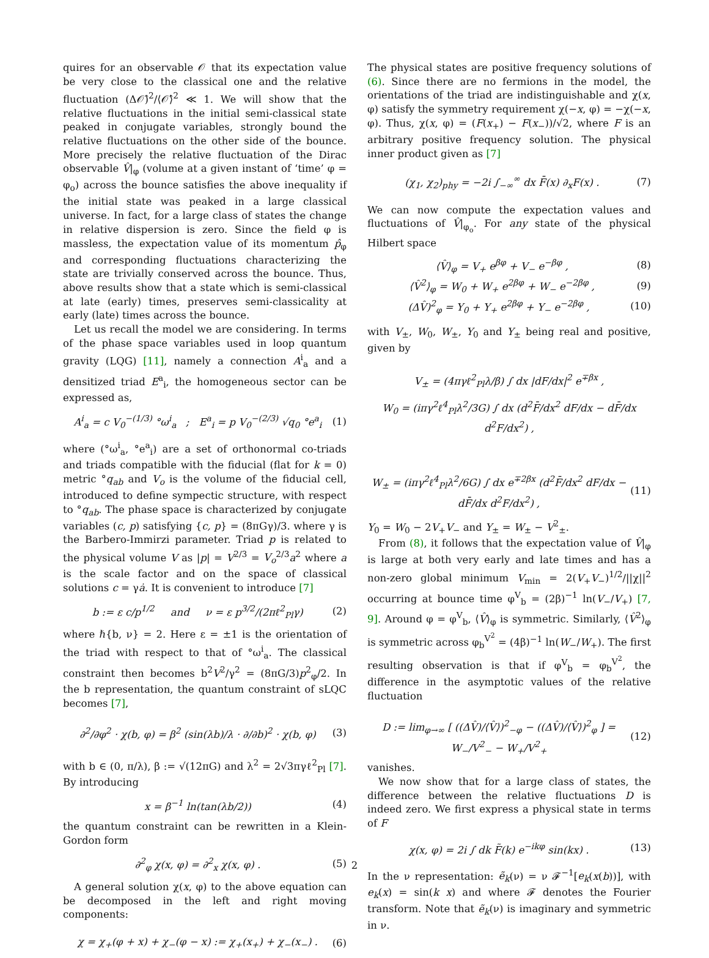quires for an observable 𝒪 that its expectation value be very close to the classical one and the relative fluctuation (Δ𝒪̂)<sup>2</sup>/⟨𝒪̂⟩<sup>2</sup> ≪ 1. We will show that the relative fluctuations in the initial semi-classical state peaked in conjugate variables, strongly bound the relative fluctuations on the other side of the bounce. More precisely the relative fluctuation of the Dirac observable V̂|<sub>φ</sub> (volume at a given instant of ‘time’ φ = φ<sub>o</sub>) across the bounce satisfies the above inequality if the initial state was peaked in a large classical universe. In fact, for a large class of states the change in relative dispersion is zero. Since the field φ is massless, the expectation value of its momentum p̂<sub>φ</sub> and corresponding fluctuations characterizing the state are trivially conserved across the bounce. Thus, above results show that a state which is semi-classical at late (early) times, preserves semi-classicality at early (late) times across the bounce.
Let us recall the model we are considering. In terms of the phase space variables used in loop quantum gravity (LQG) [11], namely a connection A<sup>i</sup><sub>a</sub> and a densitized triad E<sup>a</sup><sub>i</sub>, the homogeneous sector can be expressed as,
A<sup>i</sup><sub>a</sub> = c V<sub>0</sub><sup>−(1/3)</sup> °ω<sup>i</sup><sub>a</sub> ; E<sup>a</sup><sub>i</sub> = p V<sub>0</sub><sup>−(2/3)</sup> √q<sub>0</sub> °e<sup>a</sup><sub>i</sub> (1)
where (°ω<sup>i</sup><sub>a</sub>, °e<sup>a</sup><sub>i</sub>) are a set of orthonormal co-triads and triads compatible with the fiducial (flat for k = 0) metric °q<sub>ab</sub> and V<sub>o</sub> is the volume of the fiducial cell, introduced to define sympectic structure, with respect to °q<sub>ab</sub>. The phase space is characterized by conjugate variables (c, p) satisfying {c, p} = (8πGγ)/3. where γ is the Barbero-Immirzi parameter. Triad p is related to the physical volume V as |p| = V<sup>2/3</sup> = V<sub>o</sub><sup>2/3</sup>a<sup>2</sup> where a is the scale factor and on the space of classical solutions c = γȧ. It is convenient to introduce [7]
b := ε c/p<sup>1/2</sup> and ν = ε p<sup>3/2</sup>/(2πℓ<sup>2</sup><sub>Pl</sub>γ) (2)
where ℏ{b, ν} = 2. Here ε = ±1 is the orientation of the triad with respect to that of °ω<sup>i</sup><sub>a</sub>. The classical constraint then becomes b<sup>2</sup>V<sup>2</sup>/γ<sup>2</sup> = (8πG/3)p<sup>2</sup><sub>φ</sub>/2. In the b representation, the quantum constraint of sLQC becomes [7],
∂<sup>2</sup>/∂φ<sup>2</sup> · χ(b, φ) = β<sup>2</sup> (sin(λb)/λ · ∂/∂b)<sup>2</sup> · χ(b, φ) (3)
with b ∈ (0, π/λ), β := √(12πG) and λ<sup>2</sup> = 2√3πγℓ<sup>2</sup><sub>Pl</sub> [7]. By introducing
x = β<sup>−1</sup> ln(tan(λb/2)) (4)
the quantum constraint can be rewritten in a Klein-Gordon form
∂<sup>2</sup><sub>φ</sub> χ(x, φ) = ∂<sup>2</sup><sub>x</sub> χ(x, φ) . (5)
A general solution χ(x, φ) to the above equation can be decomposed in the left and right moving components:
χ = χ<sub>+</sub>(φ + x) + χ<sub>−</sub>(φ − x) := χ<sub>+</sub>(x<sub>+</sub>) + χ<sub>−</sub>(x<sub>−</sub>) . (6)
The physical states are positive frequency solutions of (6). Since there are no fermions in the model, the orientations of the triad are indistinguishable and χ(x, φ) satisfy the symmetry requirement χ(−x, φ) = −χ(−x, φ). Thus, χ(x, φ) = (F(x<sub>+</sub>) − F(x<sub>−</sub>))/√2, where F is an arbitrary positive frequency solution. The physical inner product given as [7]
(χ<sub>1</sub>, χ<sub>2</sub>)<sub>phy</sub> = −2i ∫<sub>−∞</sub><sup>∞</sup> dx F̄(x) ∂<sub>x</sub>F(x) . (7)
We can now compute the expectation values and fluctuations of V̂|<sub>φ<sub>o</sub></sub>. For any state of the physical Hilbert space
⟨V̂⟩<sub>φ</sub> = V<sub>+</sub> e<sup>βφ</sup> + V<sub>−</sub> e<sup>−βφ</sup> , (8)
⟨V̂<sup>2</sup>⟩<sub>φ</sub> = W<sub>0</sub> + W<sub>+</sub> e<sup>2βφ</sup> + W<sub>−</sub> e<sup>−2βφ</sup> , (9)
(ΔV̂)<sup>2</sup><sub>φ</sub> = Y<sub>0</sub> + Y<sub>+</sub> e<sup>2βφ</sup> + Y<sub>−</sub> e<sup>−2βφ</sup> , (10)
with V<sub>±</sub>, W<sub>0</sub>, W<sub>±</sub>, Y<sub>0</sub> and Y<sub>±</sub> being real and positive, given by
V<sub>±</sub> = (4πγℓ<sup>2</sup><sub>Pl</sub>λ/β) ∫ dx |dF/dx|<sup>2</sup> e<sup>∓βx</sup> ,
W<sub>0</sub> = (iπγ<sup>2</sup>ℓ<sup>4</sup><sub>Pl</sub>λ<sup>2</sup>/3G) ∫ dx (d<sup>2</sup>F̄/dx<sup>2</sup> dF/dx − dF̄/dx d<sup>2</sup>F/dx<sup>2</sup>) ,
W<sub>±</sub> = (iπγ<sup>2</sup>ℓ<sup>4</sup><sub>Pl</sub>λ<sup>2</sup>/6G) ∫ dx e<sup>∓2βx</sup> (d<sup>2</sup>F̄/dx<sup>2</sup> dF/dx − dF̄/dx d<sup>2</sup>F/dx<sup>2</sup>) , (11)
Y<sub>0</sub> = W<sub>0</sub> − 2V<sub>+</sub>V<sub>−</sub> and Y<sub>±</sub> = W<sub>±</sub> − V<sup>2</sup><sub>±</sub>.
From (8), it follows that the expectation value of V̂|<sub>φ</sub> is large at both very early and late times and has a non-zero global minimum V<sub>min</sub> = 2(V<sub>+</sub>V<sub>−</sub>)<sup>1/2</sup>/||χ||<sup>2</sup> occurring at bounce time φ<sup>V</sup><sub>b</sub> = (2β)<sup>−1</sup> ln(V<sub>−</sub>/V<sub>+</sub>) [7, 9]. Around φ = φ<sup>V</sup><sub>b</sub>, ⟨V̂⟩<sub>φ</sub> is symmetric. Similarly, ⟨V̂<sup>2</sup>⟩<sub>φ</sub> is symmetric across φ<sub>b</sub><sup>V<sup>2</sup></sup> = (4β)<sup>−1</sup> ln(W<sub>−</sub>/W<sub>+</sub>). The first resulting observation is that if φ<sup>V</sup><sub>b</sub> = φ<sub>b</sub><sup>V<sup>2</sup></sup>, the difference in the asymptotic values of the relative fluctuation
D := lim<sub>φ→∞</sub> [ ((ΔV̂)/⟨V̂⟩)<sup>2</sup><sub>−φ</sub> − ((ΔV̂)/⟨V̂⟩)<sup>2</sup><sub>φ</sub> ] = W<sub>−</sub>/V<sup>2</sup><sub>−</sub> − W<sub>+</sub>/V<sup>2</sup><sub>+</sub> (12)
vanishes.
We now show that for a large class of states, the difference between the relative fluctuations D is indeed zero. We first express a physical state in terms of F
χ(x, φ) = 2i ∫ dk F̃(k) e<sup>−ikφ</sup> sin(kx) . (13)
In the ν representation: ẽ<sub>k</sub>(ν) = ν 𝓕<sup>−1</sup>[e<sub>k</sub>(x(b))], with e<sub>k</sub>(x) = sin(k x) and where 𝓕 denotes the Fourier transform. Note that ẽ<sub>k</sub>(ν) is imaginary and symmetric in ν.
2